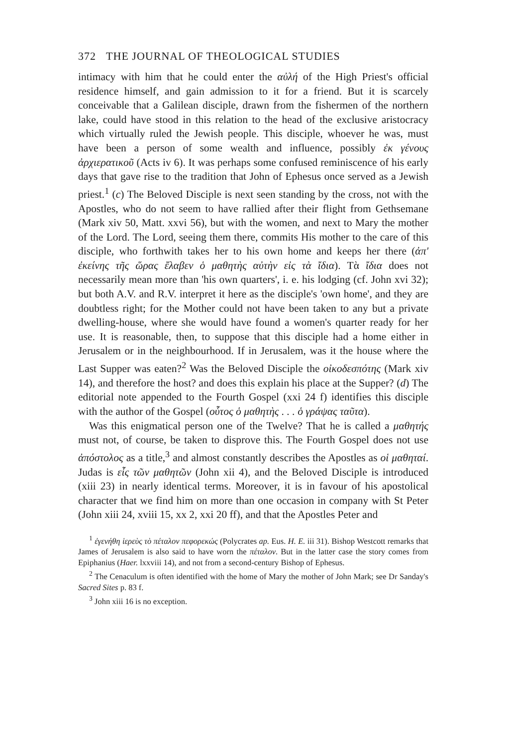372 THE JOURNAL OF THEOLOGICAL STUDIES
intimacy with him that he could enter the αὐλή of the High Priest's official residence himself, and gain admission to it for a friend. But it is scarcely conceivable that a Galilean disciple, drawn from the fishermen of the northern lake, could have stood in this relation to the head of the exclusive aristocracy which virtually ruled the Jewish people. This disciple, whoever he was, must have been a person of some wealth and influence, possibly ἐκ γένους ἀρχιερατικοῦ (Acts iv 6). It was perhaps some confused reminiscence of his early days that gave rise to the tradition that John of Ephesus once served as a Jewish priest.<sup>1</sup> (c) The Beloved Disciple is next seen standing by the cross, not with the Apostles, who do not seem to have rallied after their flight from Gethsemane (Mark xiv 50, Matt. xxvi 56), but with the women, and next to Mary the mother of the Lord. The Lord, seeing them there, commits His mother to the care of this disciple, who forthwith takes her to his own home and keeps her there (ἀπ' ἐκείνης τῆς ὥρας ἔλαβεν ὁ μαθητὴς αὐτὴν εἰς τὰ ἴδια). Τὰ ἴδια does not necessarily mean more than 'his own quarters', i. e. his lodging (cf. John xvi 32); but both A.V. and R.V. interpret it here as the disciple's 'own home', and they are doubtless right; for the Mother could not have been taken to any but a private dwelling-house, where she would have found a women's quarter ready for her use. It is reasonable, then, to suppose that this disciple had a home either in Jerusalem or in the neighbourhood. If in Jerusalem, was it the house where the Last Supper was eaten?<sup>2</sup> Was the Beloved Disciple the οἰκοδεσπότης (Mark xiv 14), and therefore the host? and does this explain his place at the Supper? (d) The editorial note appended to the Fourth Gospel (xxi 24 f) identifies this disciple with the author of the Gospel (οὗτος ὁ μαθητὴς . . . ὁ γράψας ταῦτα).
Was this enigmatical person one of the Twelve? That he is called a μαθητής must not, of course, be taken to disprove this. The Fourth Gospel does not use ἀπόστολος as a title,<sup>3</sup> and almost constantly describes the Apostles as οἱ μαθηταί. Judas is εἷς τῶν μαθητῶν (John xii 4), and the Beloved Disciple is introduced (xiii 23) in nearly identical terms. Moreover, it is in favour of his apostolical character that we find him on more than one occasion in company with St Peter (John xiii 24, xviii 15, xx 2, xxi 20 ff), and that the Apostles Peter and
<sup>1</sup> ἐγενήθη ἱερεὺς τὸ πέταλον πεφορεκώς (Polycrates ap. Eus. H. E. iii 31). Bishop Westcott remarks that James of Jerusalem is also said to have worn the πέταλον. But in the latter case the story comes from Epiphanius (Haer. lxxviii 14), and not from a second-century Bishop of Ephesus.
<sup>2</sup> The Cenaculum is often identified with the home of Mary the mother of John Mark; see Dr Sanday's Sacred Sites p. 83 f.
<sup>3</sup> John xiii 16 is no exception.